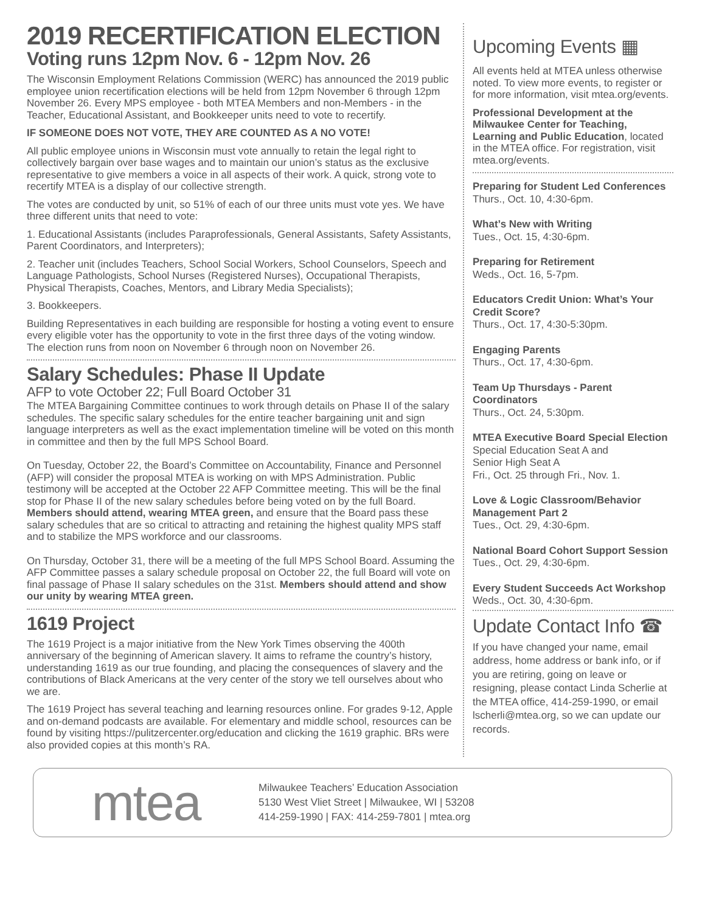2019 RECERTIFICATION ELECTION
Voting runs 12pm Nov. 6 - 12pm Nov. 26
The Wisconsin Employment Relations Commission (WERC) has announced the 2019 public employee union recertification elections will be held from 12pm November 6 through 12pm November 26. Every MPS employee - both MTEA Members and non-Members - in the Teacher, Educational Assistant, and Bookkeeper units need to vote to recertify.
IF SOMEONE DOES NOT VOTE, THEY ARE COUNTED AS A NO VOTE!
All public employee unions in Wisconsin must vote annually to retain the legal right to collectively bargain over base wages and to maintain our union’s status as the exclusive representative to give members a voice in all aspects of their work. A quick, strong vote to recertify MTEA is a display of our collective strength.
The votes are conducted by unit, so 51% of each of our three units must vote yes. We have three different units that need to vote:
1. Educational Assistants (includes Paraprofessionals, General Assistants, Safety Assistants, Parent Coordinators, and Interpreters);
2. Teacher unit (includes Teachers, School Social Workers, School Counselors, Speech and Language Pathologists, School Nurses (Registered Nurses), Occupational Therapists, Physical Therapists, Coaches, Mentors, and Library Media Specialists);
3. Bookkeepers.
Building Representatives in each building are responsible for hosting a voting event to ensure every eligible voter has the opportunity to vote in the first three days of the voting window. The election runs from noon on November 6 through noon on November 26.
Salary Schedules: Phase II Update
AFP to vote October 22; Full Board October 31
The MTEA Bargaining Committee continues to work through details on Phase II of the salary schedules. The specific salary schedules for the entire teacher bargaining unit and sign language interpreters as well as the exact implementation timeline will be voted on this month in committee and then by the full MPS School Board.
On Tuesday, October 22, the Board’s Committee on Accountability, Finance and Personnel (AFP) will consider the proposal MTEA is working on with MPS Administration. Public testimony will be accepted at the October 22 AFP Committee meeting. This will be the final stop for Phase II of the new salary schedules before being voted on by the full Board. Members should attend, wearing MTEA green, and ensure that the Board pass these salary schedules that are so critical to attracting and retaining the highest quality MPS staff and to stabilize the MPS workforce and our classrooms.
On Thursday, October 31, there will be a meeting of the full MPS School Board. Assuming the AFP Committee passes a salary schedule proposal on October 22, the full Board will vote on final passage of Phase II salary schedules on the 31st. Members should attend and show our unity by wearing MTEA green.
1619 Project
The 1619 Project is a major initiative from the New York Times observing the 400th anniversary of the beginning of American slavery. It aims to reframe the country’s history, understanding 1619 as our true founding, and placing the consequences of slavery and the contributions of Black Americans at the very center of the story we tell ourselves about who we are.
The 1619 Project has several teaching and learning resources online. For grades 9-12, Apple and on-demand podcasts are available. For elementary and middle school, resources can be found by visiting https://pulitzercenter.org/education and clicking the 1619 graphic. BRs were also provided copies at this month’s RA.
Upcoming Events ▦
All events held at MTEA unless otherwise noted. To view more events, to register or for more information, visit mtea.org/events.
Professional Development at the Milwaukee Center for Teaching, Learning and Public Education, located in the MTEA office. For registration, visit mtea.org/events.
Preparing for Student Led Conferences
Thurs., Oct. 10, 4:30-6pm.
What’s New with Writing
Tues., Oct. 15, 4:30-6pm.
Preparing for Retirement
Weds., Oct. 16, 5-7pm.
Educators Credit Union: What’s Your Credit Score?
Thurs., Oct. 17, 4:30-5:30pm.
Engaging Parents
Thurs., Oct. 17, 4:30-6pm.
Team Up Thursdays - Parent Coordinators
Thurs., Oct. 24, 5:30pm.
MTEA Executive Board Special Election
Special Education Seat A and
Senior High Seat A
Fri., Oct. 25 through Fri., Nov. 1.
Love & Logic Classroom/Behavior Management Part 2
Tues., Oct. 29, 4:30-6pm.
National Board Cohort Support Session
Tues., Oct. 29, 4:30-6pm.
Every Student Succeeds Act Workshop
Weds., Oct. 30, 4:30-6pm.
Update Contact Info ☎
If you have changed your name, email address, home address or bank info, or if you are retiring, going on leave or resigning, please contact Linda Scherlie at the MTEA office, 414-259-1990, or email lscherli@mtea.org, so we can update our records.
mtea
Milwaukee Teachers’ Education Association
5130 West Vliet Street | Milwaukee, WI | 53208
414-259-1990 | FAX: 414-259-7801 | mtea.org